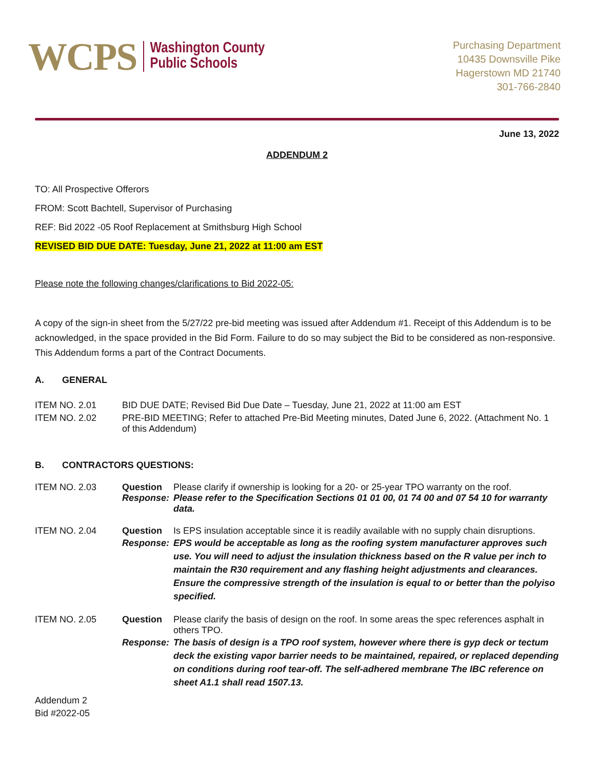WCPS Washington County
Public Schools
Purchasing Department
10435 Downsville Pike
Hagerstown MD 21740
301-766-2840
June 13, 2022
ADDENDUM 2
TO: All Prospective Offerors
FROM: Scott Bachtell, Supervisor of Purchasing
REF: Bid 2022 -05 Roof Replacement at Smithsburg High School
REVISED BID DUE DATE: Tuesday, June 21, 2022 at 11:00 am EST
Please note the following changes/clarifications to Bid 2022-05:
A copy of the sign-in sheet from the 5/27/22 pre-bid meeting was issued after Addendum #1. Receipt of this Addendum is to be acknowledged, in the space provided in the Bid Form. Failure to do so may subject the Bid to be considered as non-responsive. This Addendum forms a part of the Contract Documents.
A. GENERAL
ITEM NO. 2.01 BID DUE DATE; Revised Bid Due Date – Tuesday, June 21, 2022 at 11:00 am EST
ITEM NO. 2.02 PRE-BID MEETING; Refer to attached Pre-Bid Meeting minutes, Dated June 6, 2022. (Attachment No. 1 of this Addendum)
B. CONTRACTORS QUESTIONS:
ITEM NO. 2.03 Question Please clarify if ownership is looking for a 20- or 25-year TPO warranty on the roof.
Response: Please refer to the Specification Sections 01 01 00, 01 74 00 and 07 54 10 for warranty data.
ITEM NO. 2.04 Question Is EPS insulation acceptable since it is readily available with no supply chain disruptions.
Response: EPS would be acceptable as long as the roofing system manufacturer approves such use. You will need to adjust the insulation thickness based on the R value per inch to maintain the R30 requirement and any flashing height adjustments and clearances. Ensure the compressive strength of the insulation is equal to or better than the polyiso specified.
ITEM NO. 2.05 Question Please clarify the basis of design on the roof. In some areas the spec references asphalt in others TPO.
Response: The basis of design is a TPO roof system, however where there is gyp deck or tectum deck the existing vapor barrier needs to be maintained, repaired, or replaced depending on conditions during roof tear-off. The self-adhered membrane The IBC reference on sheet A1.1 shall read 1507.13.
Addendum 2
Bid #2022-05